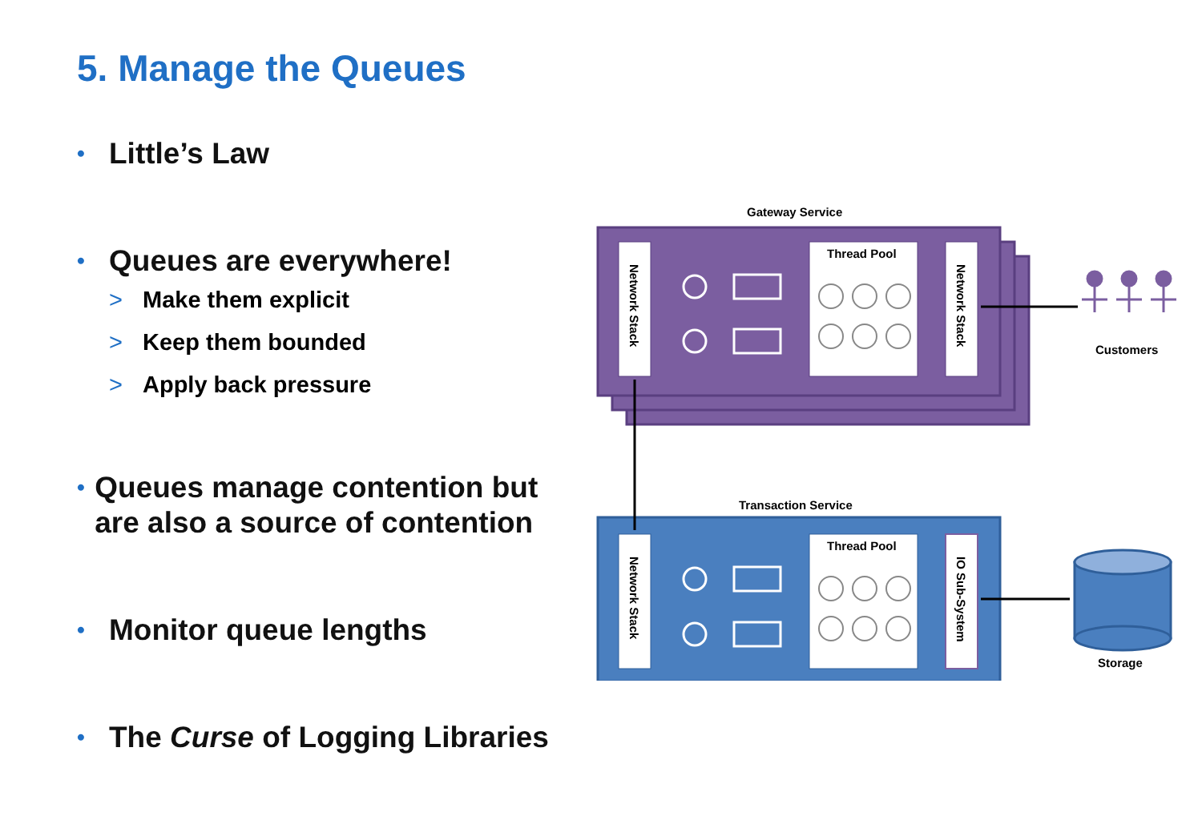5. Manage the Queues
• Little’s Law
• Queues are everywhere!
> Make them explicit
> Keep them bounded
> Apply back pressure
• Queues manage contention but are also a source of contention
• Monitor queue lengths
• The Curse of Logging Libraries
Gateway Service
Thread Pool
Transaction Service
Thread Pool
Customers
Storage
Network Stack
Network Stack
Network Stack
IO Sub-System